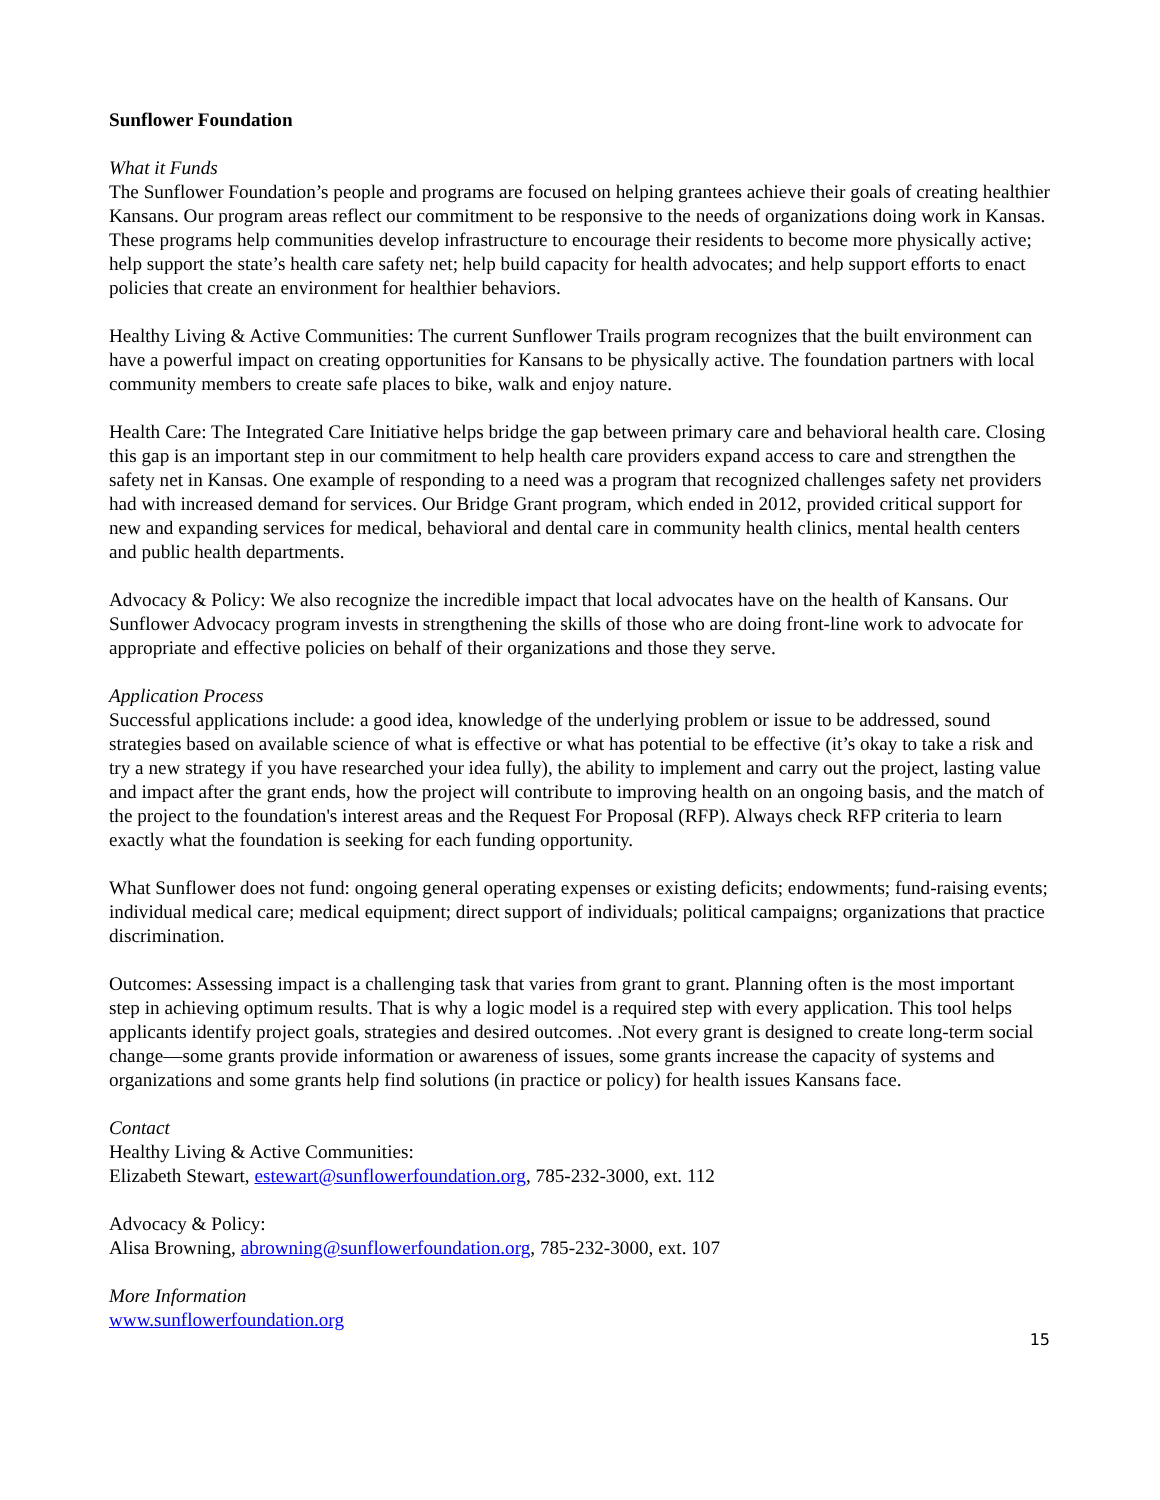Sunflower Foundation
What it Funds
The Sunflower Foundation’s people and programs are focused on helping grantees achieve their goals of creating healthier Kansans. Our program areas reflect our commitment to be responsive to the needs of organizations doing work in Kansas. These programs help communities develop infrastructure to encourage their residents to become more physically active; help support the state’s health care safety net; help build capacity for health advocates; and help support efforts to enact policies that create an environment for healthier behaviors.
Healthy Living & Active Communities: The current Sunflower Trails program recognizes that the built environment can have a powerful impact on creating opportunities for Kansans to be physically active. The foundation partners with local community members to create safe places to bike, walk and enjoy nature.
Health Care: The Integrated Care Initiative helps bridge the gap between primary care and behavioral health care. Closing this gap is an important step in our commitment to help health care providers expand access to care and strengthen the safety net in Kansas. One example of responding to a need was a program that recognized challenges safety net providers had with increased demand for services. Our Bridge Grant program, which ended in 2012, provided critical support for new and expanding services for medical, behavioral and dental care in community health clinics, mental health centers and public health departments.
Advocacy & Policy: We also recognize the incredible impact that local advocates have on the health of Kansans. Our Sunflower Advocacy program invests in strengthening the skills of those who are doing front-line work to advocate for appropriate and effective policies on behalf of their organizations and those they serve.
Application Process
Successful applications include: a good idea, knowledge of the underlying problem or issue to be addressed, sound strategies based on available science of what is effective or what has potential to be effective (it’s okay to take a risk and try a new strategy if you have researched your idea fully), the ability to implement and carry out the project, lasting value and impact after the grant ends, how the project will contribute to improving health on an ongoing basis, and the match of the project to the foundation's interest areas and the Request For Proposal (RFP). Always check RFP criteria to learn exactly what the foundation is seeking for each funding opportunity.
What Sunflower does not fund: ongoing general operating expenses or existing deficits; endowments; fund-raising events; individual medical care; medical equipment; direct support of individuals; political campaigns; organizations that practice discrimination.
Outcomes: Assessing impact is a challenging task that varies from grant to grant. Planning often is the most important step in achieving optimum results. That is why a logic model is a required step with every application. This tool helps applicants identify project goals, strategies and desired outcomes. .Not every grant is designed to create long-term social change—some grants provide information or awareness of issues, some grants increase the capacity of systems and organizations and some grants help find solutions (in practice or policy) for health issues Kansans face.
Contact
Healthy Living & Active Communities:
Elizabeth Stewart, estewart@sunflowerfoundation.org, 785-232-3000, ext. 112
Advocacy & Policy:
Alisa Browning, abrowning@sunflowerfoundation.org, 785-232-3000, ext. 107
More Information
www.sunflowerfoundation.org
15